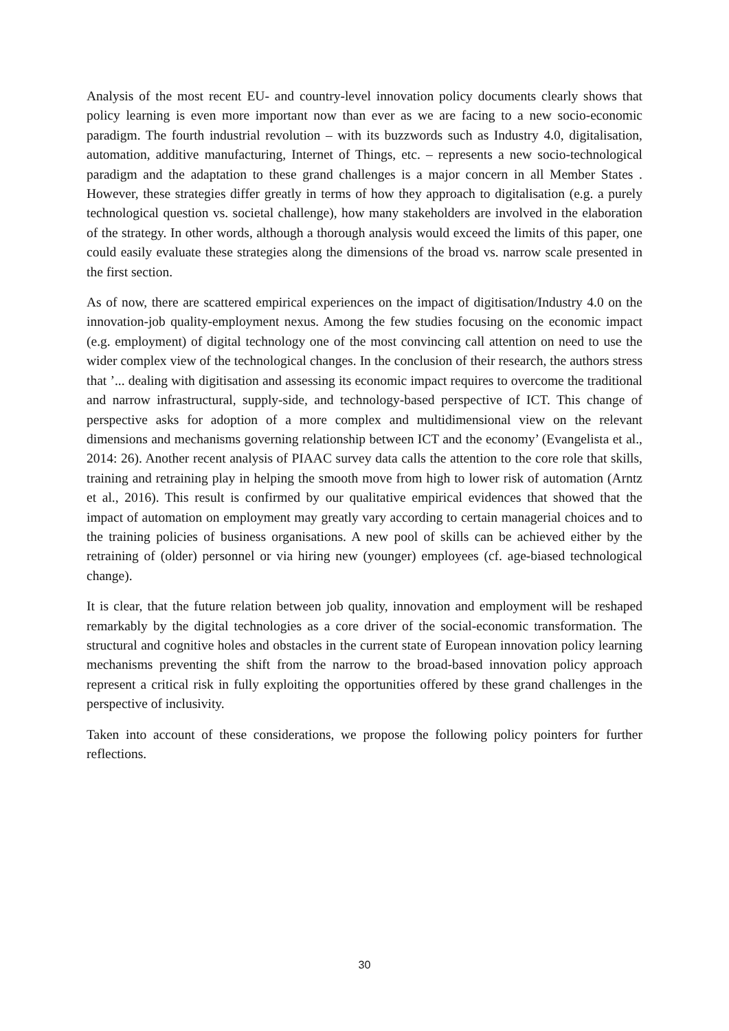Analysis of the most recent EU- and country-level innovation policy documents clearly shows that policy learning is even more important now than ever as we are facing to a new socio-economic paradigm. The fourth industrial revolution – with its buzzwords such as Industry 4.0, digitalisation, automation, additive manufacturing, Internet of Things, etc. – represents a new socio-technological paradigm and the adaptation to these grand challenges is a major concern in all Member States . However, these strategies differ greatly in terms of how they approach to digitalisation (e.g. a purely technological question vs. societal challenge), how many stakeholders are involved in the elaboration of the strategy. In other words, although a thorough analysis would exceed the limits of this paper, one could easily evaluate these strategies along the dimensions of the broad vs. narrow scale presented in the first section.
As of now, there are scattered empirical experiences on the impact of digitisation/Industry 4.0 on the innovation-job quality-employment nexus. Among the few studies focusing on the economic impact (e.g. employment) of digital technology one of the most convincing call attention on need to use the wider complex view of the technological changes. In the conclusion of their research, the authors stress that ’... dealing with digitisation and assessing its economic impact requires to overcome the traditional and narrow infrastructural, supply-side, and technology-based perspective of ICT. This change of perspective asks for adoption of a more complex and multidimensional view on the relevant dimensions and mechanisms governing relationship between ICT and the economy’ (Evangelista et al., 2014: 26). Another recent analysis of PIAAC survey data calls the attention to the core role that skills, training and retraining play in helping the smooth move from high to lower risk of automation (Arntz et al., 2016). This result is confirmed by our qualitative empirical evidences that showed that the impact of automation on employment may greatly vary according to certain managerial choices and to the training policies of business organisations. A new pool of skills can be achieved either by the retraining of (older) personnel or via hiring new (younger) employees (cf. age-biased technological change).
It is clear, that the future relation between job quality, innovation and employment will be reshaped remarkably by the digital technologies as a core driver of the social-economic transformation. The structural and cognitive holes and obstacles in the current state of European innovation policy learning mechanisms preventing the shift from the narrow to the broad-based innovation policy approach represent a critical risk in fully exploiting the opportunities offered by these grand challenges in the perspective of inclusivity.
Taken into account of these considerations, we propose the following policy pointers for further reflections.
30